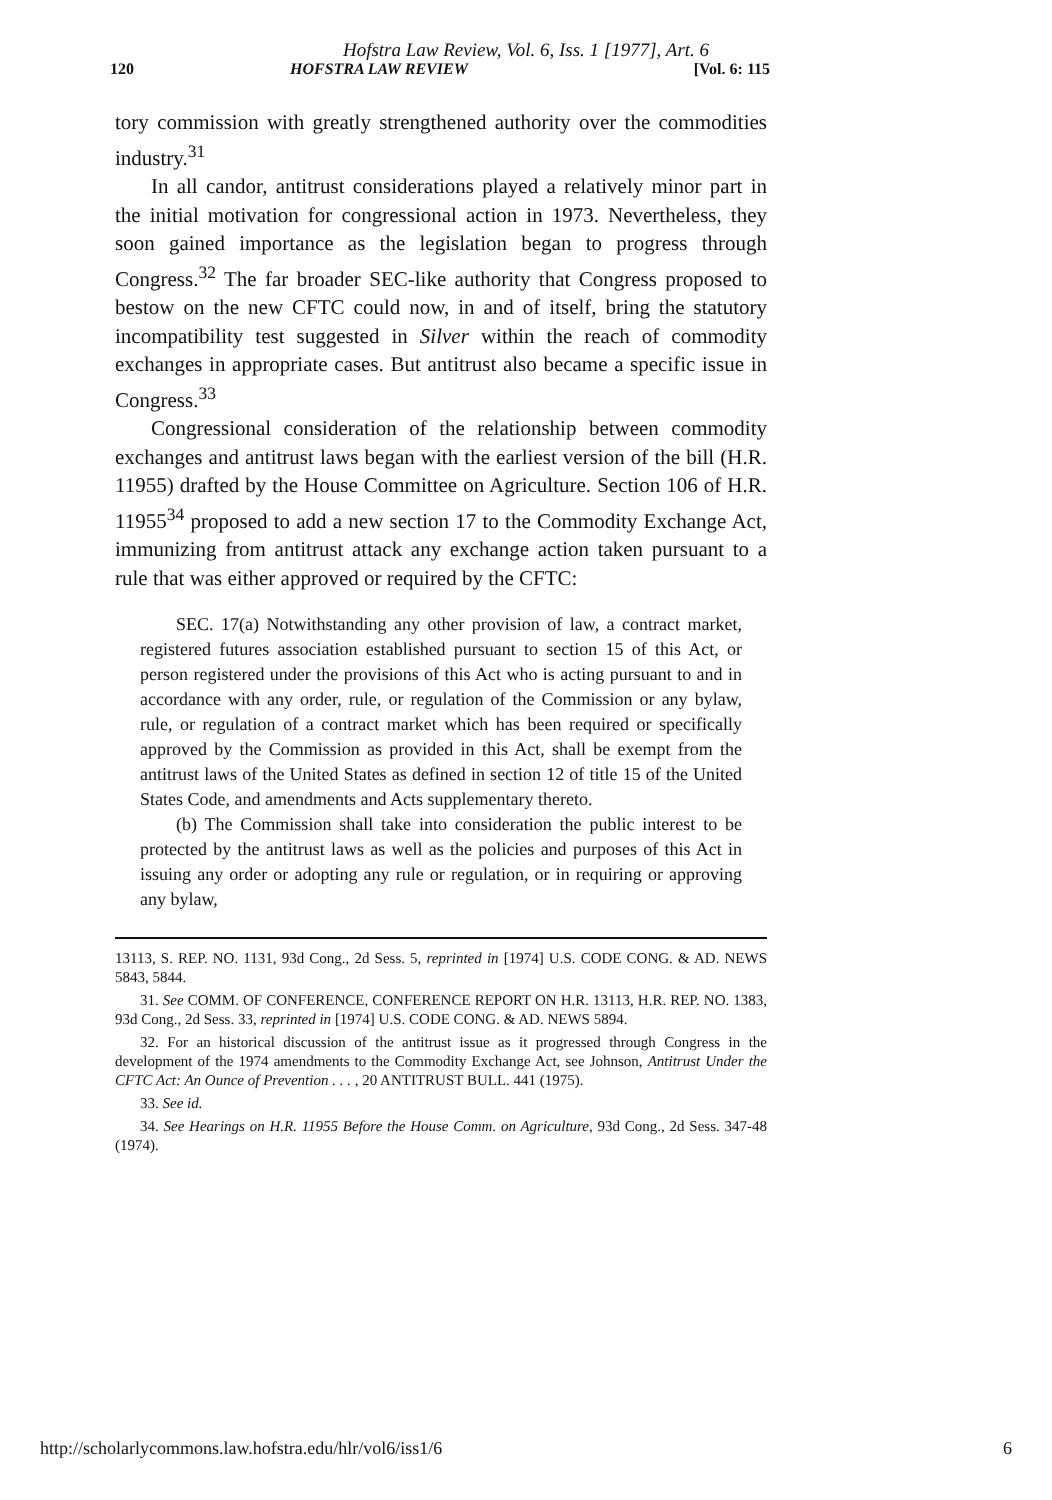Hofstra Law Review, Vol. 6, Iss. 1 [1977], Art. 6
120 HOFSTRA LAW REVIEW [Vol. 6: 115
tory commission with greatly strengthened authority over the commodities industry.<sup>31</sup>
In all candor, antitrust considerations played a relatively minor part in the initial motivation for congressional action in 1973. Nevertheless, they soon gained importance as the legislation began to progress through Congress.<sup>32</sup> The far broader SEC-like authority that Congress proposed to bestow on the new CFTC could now, in and of itself, bring the statutory incompatibility test suggested in Silver within the reach of commodity exchanges in appropriate cases. But antitrust also became a specific issue in Congress.<sup>33</sup>
Congressional consideration of the relationship between commodity exchanges and antitrust laws began with the earliest version of the bill (H.R. 11955) drafted by the House Committee on Agriculture. Section 106 of H.R. 11955<sup>34</sup> proposed to add a new section 17 to the Commodity Exchange Act, immunizing from antitrust attack any exchange action taken pursuant to a rule that was either approved or required by the CFTC:
SEC. 17(a) Notwithstanding any other provision of law, a contract market, registered futures association established pursuant to section 15 of this Act, or person registered under the provisions of this Act who is acting pursuant to and in accordance with any order, rule, or regulation of the Commission or any bylaw, rule, or regulation of a contract market which has been required or specifically approved by the Commission as provided in this Act, shall be exempt from the antitrust laws of the United States as defined in section 12 of title 15 of the United States Code, and amendments and Acts supplementary thereto.
(b) The Commission shall take into consideration the public interest to be protected by the antitrust laws as well as the policies and purposes of this Act in issuing any order or adopting any rule or regulation, or in requiring or approving any bylaw,
13113, S. REP. NO. 1131, 93d Cong., 2d Sess. 5, reprinted in [1974] U.S. CODE CONG. & AD. NEWS 5843, 5844.
31. See COMM. OF CONFERENCE, CONFERENCE REPORT ON H.R. 13113, H.R. REP. NO. 1383, 93d Cong., 2d Sess. 33, reprinted in [1974] U.S. CODE CONG. & AD. NEWS 5894.
32. For an historical discussion of the antitrust issue as it progressed through Congress in the development of the 1974 amendments to the Commodity Exchange Act, see Johnson, Antitrust Under the CFTC Act: An Ounce of Prevention . . . , 20 ANTITRUST BULL. 441 (1975).
33. See id.
34. See Hearings on H.R. 11955 Before the House Comm. on Agriculture, 93d Cong., 2d Sess. 347-48 (1974).
http://scholarlycommons.law.hofstra.edu/hlr/vol6/iss1/6 6